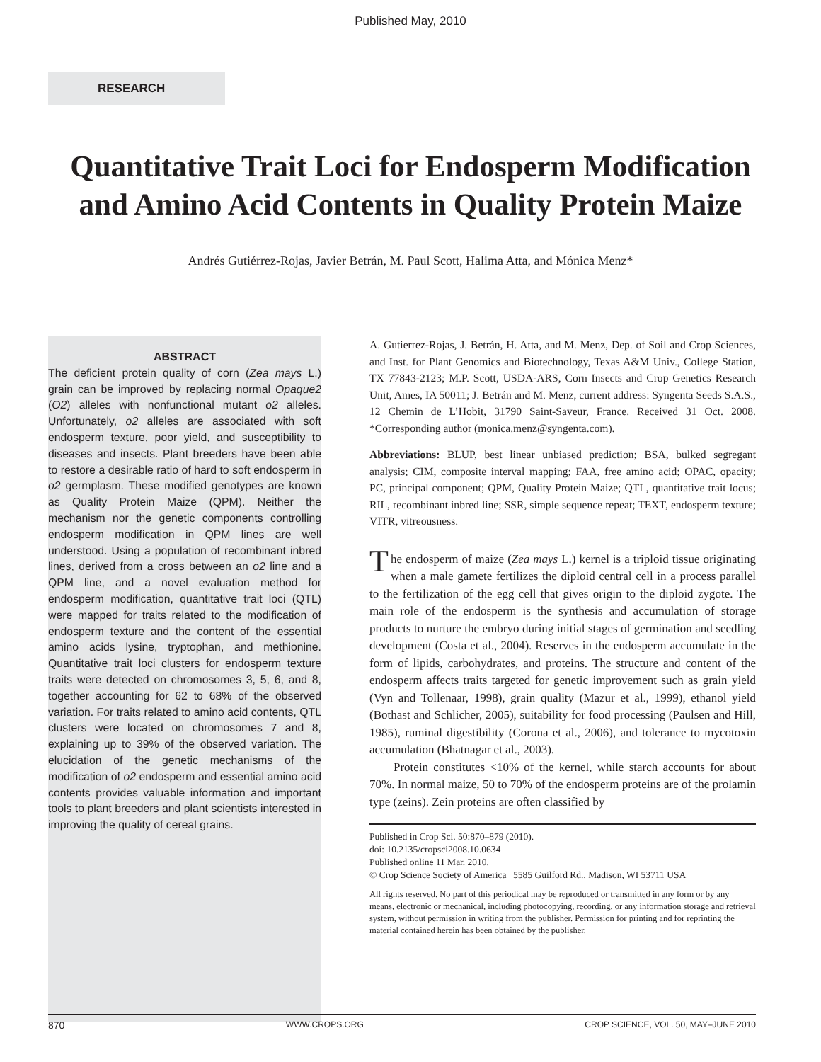Published May, 2010
RESEARCH
Quantitative Trait Loci for Endosperm Modification and Amino Acid Contents in Quality Protein Maize
Andrés Gutiérrez-Rojas, Javier Betrán, M. Paul Scott, Halima Atta, and Mónica Menz*
ABSTRACT
The deficient protein quality of corn (Zea mays L.) grain can be improved by replacing normal Opaque2 (O2) alleles with nonfunctional mutant o2 alleles. Unfortunately, o2 alleles are associated with soft endosperm texture, poor yield, and susceptibility to diseases and insects. Plant breeders have been able to restore a desirable ratio of hard to soft endosperm in o2 germplasm. These modified genotypes are known as Quality Protein Maize (QPM). Neither the mechanism nor the genetic components controlling endosperm modification in QPM lines are well understood. Using a population of recombinant inbred lines, derived from a cross between an o2 line and a QPM line, and a novel evaluation method for endosperm modification, quantitative trait loci (QTL) were mapped for traits related to the modification of endosperm texture and the content of the essential amino acids lysine, tryptophan, and methionine. Quantitative trait loci clusters for endosperm texture traits were detected on chromosomes 3, 5, 6, and 8, together accounting for 62 to 68% of the observed variation. For traits related to amino acid contents, QTL clusters were located on chromosomes 7 and 8, explaining up to 39% of the observed variation. The elucidation of the genetic mechanisms of the modification of o2 endosperm and essential amino acid contents provides valuable information and important tools to plant breeders and plant scientists interested in improving the quality of cereal grains.
A. Gutierrez-Rojas, J. Betrán, H. Atta, and M. Menz, Dep. of Soil and Crop Sciences, and Inst. for Plant Genomics and Biotechnology, Texas A&M Univ., College Station, TX 77843-2123; M.P. Scott, USDA-ARS, Corn Insects and Crop Genetics Research Unit, Ames, IA 50011; J. Betrán and M. Menz, current address: Syngenta Seeds S.A.S., 12 Chemin de L’Hobit, 31790 Saint-Saveur, France. Received 31 Oct. 2008. *Corresponding author (monica.menz@syngenta.com).
Abbreviations: BLUP, best linear unbiased prediction; BSA, bulked segregant analysis; CIM, composite interval mapping; FAA, free amino acid; OPAC, opacity; PC, principal component; QPM, Quality Protein Maize; QTL, quantitative trait locus; RIL, recombinant inbred line; SSR, simple sequence repeat; TEXT, endosperm texture; VITR, vitreousness.
The endosperm of maize (Zea mays L.) kernel is a triploid tissue originating when a male gamete fertilizes the diploid central cell in a process parallel to the fertilization of the egg cell that gives origin to the diploid zygote. The main role of the endosperm is the synthesis and accumulation of storage products to nurture the embryo during initial stages of germination and seedling development (Costa et al., 2004). Reserves in the endosperm accumulate in the form of lipids, carbohydrates, and proteins. The structure and content of the endosperm affects traits targeted for genetic improvement such as grain yield (Vyn and Tollenaar, 1998), grain quality (Mazur et al., 1999), ethanol yield (Bothast and Schlicher, 2005), suitability for food processing (Paulsen and Hill, 1985), ruminal digestibility (Corona et al., 2006), and tolerance to mycotoxin accumulation (Bhatnagar et al., 2003).
Protein constitutes <10% of the kernel, while starch accounts for about 70%. In normal maize, 50 to 70% of the endosperm proteins are of the prolamin type (zeins). Zein proteins are often classified by
Published in Crop Sci. 50:870–879 (2010).
doi: 10.2135/cropsci2008.10.0634
Published online 11 Mar. 2010.
© Crop Science Society of America | 5585 Guilford Rd., Madison, WI 53711 USA
All rights reserved. No part of this periodical may be reproduced or transmitted in any form or by any means, electronic or mechanical, including photocopying, recording, or any information storage and retrieval system, without permission in writing from the publisher. Permission for printing and for reprinting the material contained herein has been obtained by the publisher.
870 WWW.CROPS.ORG CROP SCIENCE, VOL. 50, MAY–JUNE 2010